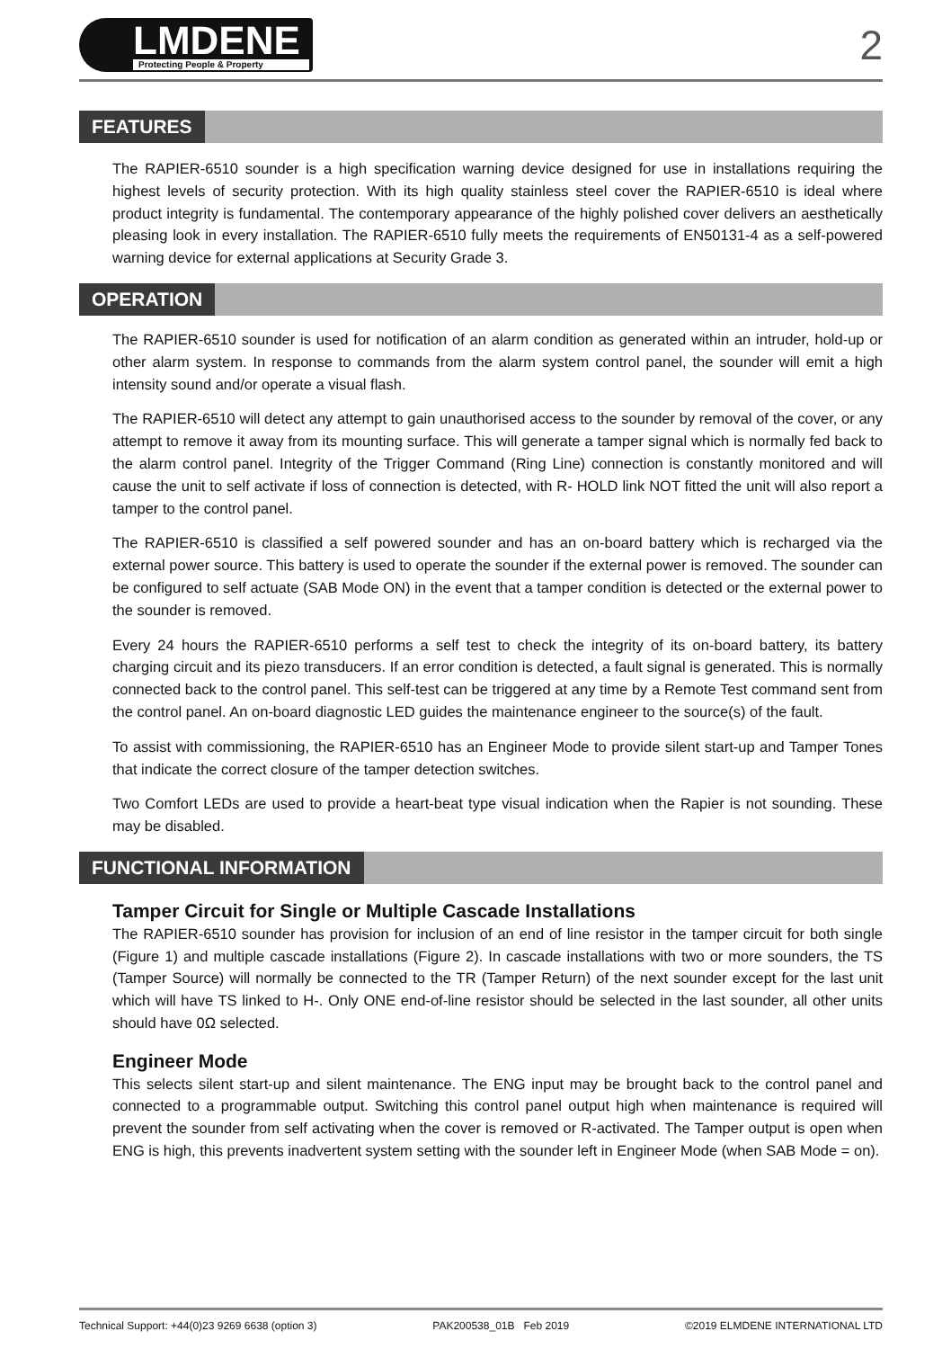LMDENE
Protecting People & Property
2
FEATURES
The RAPIER-6510 sounder is a high specification warning device designed for use in installations requiring the highest levels of security protection. With its high quality stainless steel cover the RAPIER-6510 is ideal where product integrity is fundamental. The contemporary appearance of the highly polished cover delivers an aesthetically pleasing look in every installation. The RAPIER-6510 fully meets the requirements of EN50131-4 as a self-powered warning device for external applications at Security Grade 3.
OPERATION
The RAPIER-6510 sounder is used for notification of an alarm condition as generated within an intruder, hold-up or other alarm system. In response to commands from the alarm system control panel, the sounder will emit a high intensity sound and/or operate a visual flash.
The RAPIER-6510 will detect any attempt to gain unauthorised access to the sounder by removal of the cover, or any attempt to remove it away from its mounting surface. This will generate a tamper signal which is normally fed back to the alarm control panel. Integrity of the Trigger Command (Ring Line) connection is constantly monitored and will cause the unit to self activate if loss of connection is detected, with R- HOLD link NOT fitted the unit will also report a tamper to the control panel.
The RAPIER-6510 is classified a self powered sounder and has an on-board battery which is recharged via the external power source. This battery is used to operate the sounder if the external power is removed. The sounder can be configured to self actuate (SAB Mode ON) in the event that a tamper condition is detected or the external power to the sounder is removed.
Every 24 hours the RAPIER-6510 performs a self test to check the integrity of its on-board battery, its battery charging circuit and its piezo transducers. If an error condition is detected, a fault signal is generated. This is normally connected back to the control panel. This self-test can be triggered at any time by a Remote Test command sent from the control panel. An on-board diagnostic LED guides the maintenance engineer to the source(s) of the fault.
To assist with commissioning, the RAPIER-6510 has an Engineer Mode to provide silent start-up and Tamper Tones that indicate the correct closure of the tamper detection switches.
Two Comfort LEDs are used to provide a heart-beat type visual indication when the Rapier is not sounding. These may be disabled.
FUNCTIONAL INFORMATION
Tamper Circuit for Single or Multiple Cascade Installations
The RAPIER-6510 sounder has provision for inclusion of an end of line resistor in the tamper circuit for both single (Figure 1) and multiple cascade installations (Figure 2). In cascade installations with two or more sounders, the TS (Tamper Source) will normally be connected to the TR (Tamper Return) of the next sounder except for the last unit which will have TS linked to H-. Only ONE end-of-line resistor should be selected in the last sounder, all other units should have 0Ω selected.
Engineer Mode
This selects silent start-up and silent maintenance. The ENG input may be brought back to the control panel and connected to a programmable output. Switching this control panel output high when maintenance is required will prevent the sounder from self activating when the cover is removed or R-activated. The Tamper output is open when ENG is high, this prevents inadvertent system setting with the sounder left in Engineer Mode (when SAB Mode = on).
Technical Support: +44(0)23 9269 6638 (option 3) PAK200538_01B Feb 2019 ©2019 ELMDENE INTERNATIONAL LTD